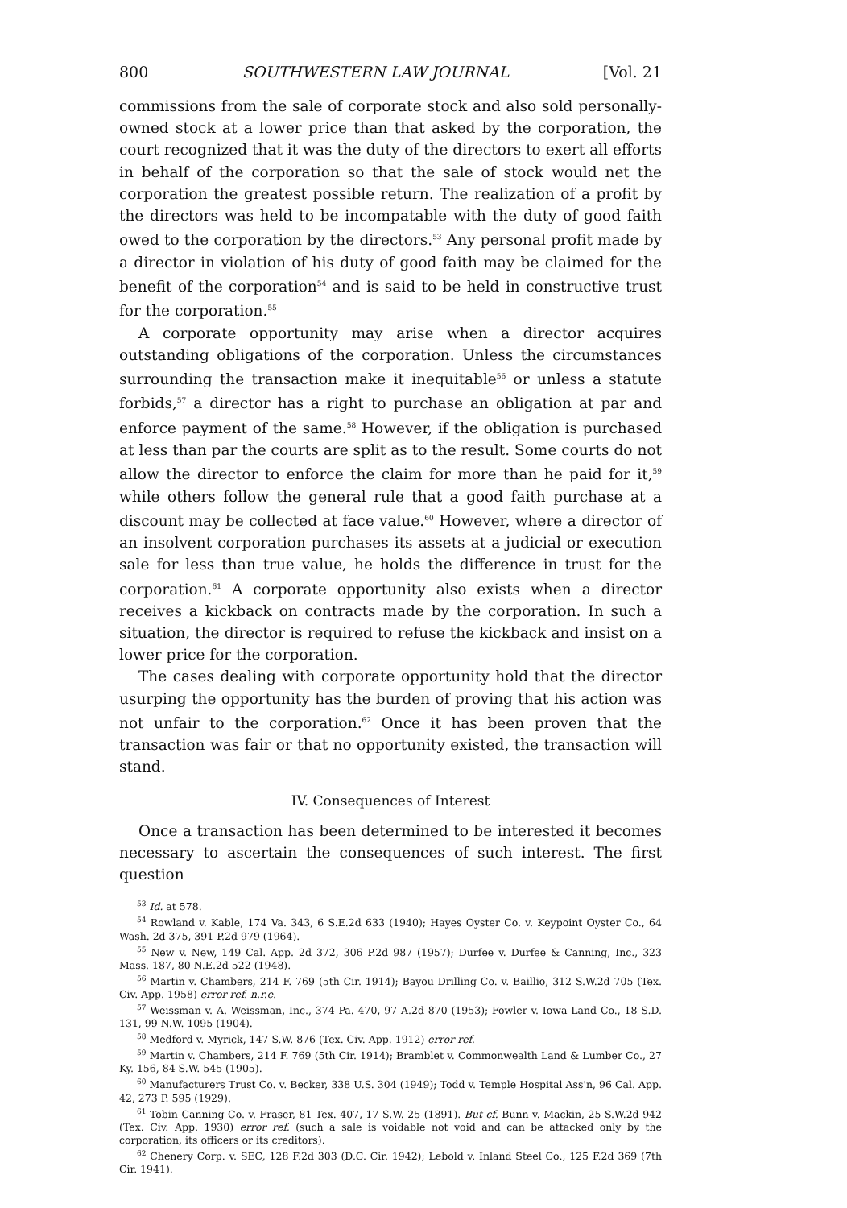800 SOUTHWESTERN LAW JOURNAL [Vol. 21
commissions from the sale of corporate stock and also sold personally-owned stock at a lower price than that asked by the corporation, the court recognized that it was the duty of the directors to exert all efforts in behalf of the corporation so that the sale of stock would net the corporation the greatest possible return. The realization of a profit by the directors was held to be incompatable with the duty of good faith owed to the corporation by the directors.<sup>53</sup> Any personal profit made by a director in violation of his duty of good faith may be claimed for the benefit of the corporation<sup>54</sup> and is said to be held in constructive trust for the corporation.<sup>55</sup>
A corporate opportunity may arise when a director acquires outstanding obligations of the corporation. Unless the circumstances surrounding the transaction make it inequitable<sup>56</sup> or unless a statute forbids,<sup>57</sup> a director has a right to purchase an obligation at par and enforce payment of the same.<sup>58</sup> However, if the obligation is purchased at less than par the courts are split as to the result. Some courts do not allow the director to enforce the claim for more than he paid for it,<sup>59</sup> while others follow the general rule that a good faith purchase at a discount may be collected at face value.<sup>60</sup> However, where a director of an insolvent corporation purchases its assets at a judicial or execution sale for less than true value, he holds the difference in trust for the corporation.<sup>61</sup> A corporate opportunity also exists when a director receives a kickback on contracts made by the corporation. In such a situation, the director is required to refuse the kickback and insist on a lower price for the corporation.
The cases dealing with corporate opportunity hold that the director usurping the opportunity has the burden of proving that his action was not unfair to the corporation.<sup>62</sup> Once it has been proven that the transaction was fair or that no opportunity existed, the transaction will stand.
IV. Consequences of Interest
Once a transaction has been determined to be interested it becomes necessary to ascertain the consequences of such interest. The first question
<sup>53</sup> Id. at 578.
<sup>54</sup> Rowland v. Kable, 174 Va. 343, 6 S.E.2d 633 (1940); Hayes Oyster Co. v. Keypoint Oyster Co., 64 Wash. 2d 375, 391 P.2d 979 (1964).
<sup>55</sup> New v. New, 149 Cal. App. 2d 372, 306 P.2d 987 (1957); Durfee v. Durfee & Canning, Inc., 323 Mass. 187, 80 N.E.2d 522 (1948).
<sup>56</sup> Martin v. Chambers, 214 F. 769 (5th Cir. 1914); Bayou Drilling Co. v. Baillio, 312 S.W.2d 705 (Tex. Civ. App. 1958) error ref. n.r.e.
<sup>57</sup> Weissman v. A. Weissman, Inc., 374 Pa. 470, 97 A.2d 870 (1953); Fowler v. Iowa Land Co., 18 S.D. 131, 99 N.W. 1095 (1904).
<sup>58</sup> Medford v. Myrick, 147 S.W. 876 (Tex. Civ. App. 1912) error ref.
<sup>59</sup> Martin v. Chambers, 214 F. 769 (5th Cir. 1914); Bramblet v. Commonwealth Land & Lumber Co., 27 Ky. 156, 84 S.W. 545 (1905).
<sup>60</sup> Manufacturers Trust Co. v. Becker, 338 U.S. 304 (1949); Todd v. Temple Hospital Ass'n, 96 Cal. App. 42, 273 P. 595 (1929).
<sup>61</sup> Tobin Canning Co. v. Fraser, 81 Tex. 407, 17 S.W. 25 (1891). But cf. Bunn v. Mackin, 25 S.W.2d 942 (Tex. Civ. App. 1930) error ref. (such a sale is voidable not void and can be attacked only by the corporation, its officers or its creditors).
<sup>62</sup> Chenery Corp. v. SEC, 128 F.2d 303 (D.C. Cir. 1942); Lebold v. Inland Steel Co., 125 F.2d 369 (7th Cir. 1941).